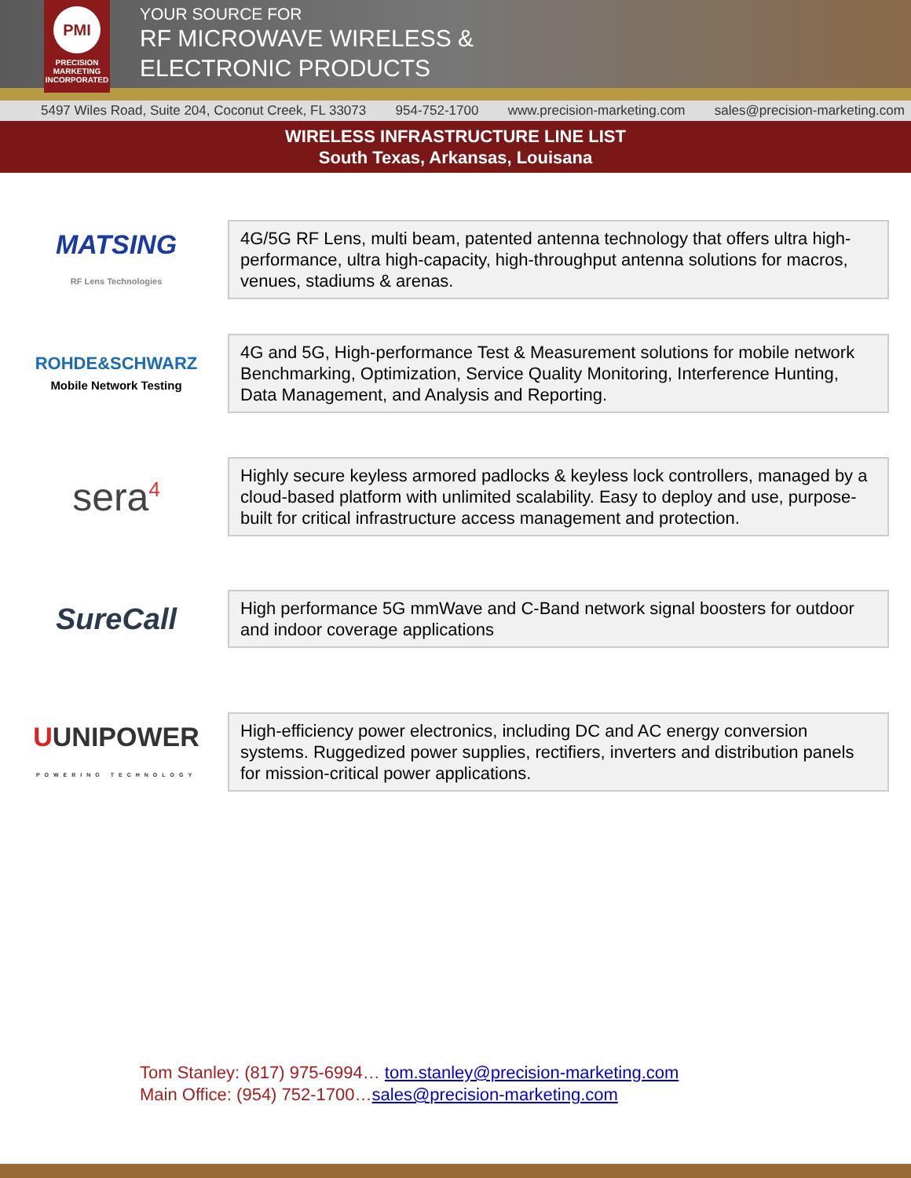PMI
PRECISION
MARKETING
INCORPORATED
YOUR SOURCE FOR
RF MICROWAVE WIRELESS &
ELECTRONIC PRODUCTS
5497 Wiles Road, Suite 204, Coconut Creek, FL 33073 954-752-1700 www.precision-marketing.com sales@precision-marketing.com
WIRELESS INFRASTRUCTURE LINE LIST
South Texas, Arkansas, Louisana
MATSING
RF Lens Technologies
4G/5G RF Lens, multi beam, patented antenna technology that offers ultra high-performance, ultra high-capacity, high-throughput antenna solutions for macros, venues, stadiums & arenas.
ROHDE&SCHWARZ
Mobile Network Testing
4G and 5G, High-performance Test & Measurement solutions for mobile network Benchmarking, Optimization, Service Quality Monitoring, Interference Hunting, Data Management, and Analysis and Reporting.
sera<sup>4</sup>
Highly secure keyless armored padlocks & keyless lock controllers, managed by a cloud-based platform with unlimited scalability. Easy to deploy and use, purpose-built for critical infrastructure access management and protection.
SureCall
High performance 5G mmWave and C-Band network signal boosters for outdoor and indoor coverage applications
UUNIPOWER
POWERING TECHNOLOGY
High-efficiency power electronics, including DC and AC energy conversion systems. Ruggedized power supplies, rectifiers, inverters and distribution panels for mission-critical power applications.
Tom Stanley: (817) 975-6994… tom.stanley@precision-marketing.com
Main Office: (954) 752-1700…sales@precision-marketing.com